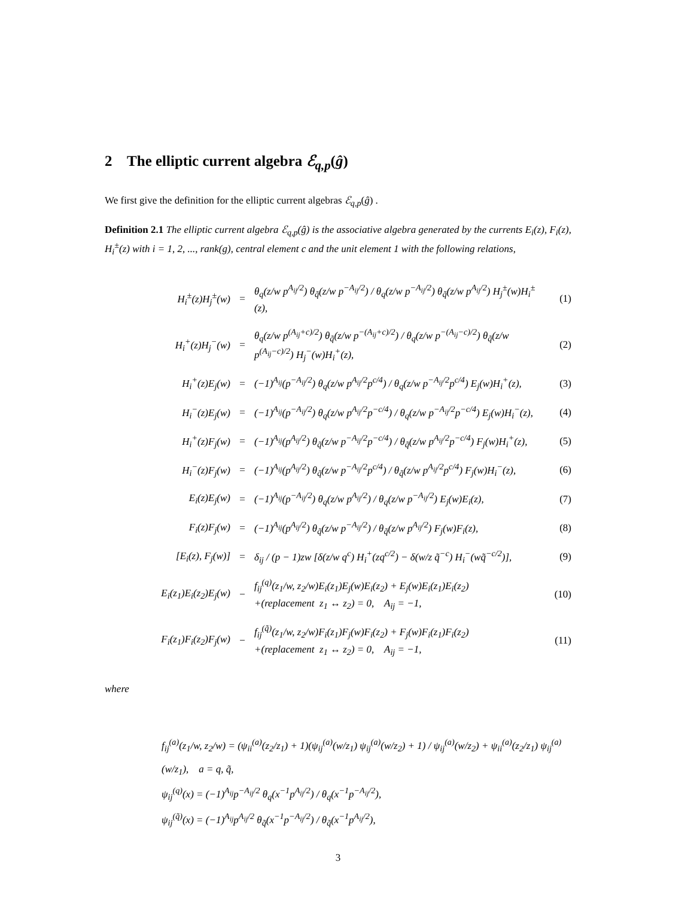2 The elliptic current algebra ℰ<sub>q,p</sub>(ĝ)
We first give the definition for the elliptic current algebras ℰ<sub>q,p</sub>(ĝ) .
Definition 2.1 The elliptic current algebra ℰ<sub>q,p</sub>(ĝ) is the associative algebra generated by the currents E<sub>i</sub>(z), F<sub>i</sub>(z), H<sub>i</sub><sup>±</sup>(z) with i = 1, 2, ..., rank(g), central element c and the unit element 1 with the following relations,
| H<sub>i</sub><sup>±</sup>(z)H<sub>j</sub><sup>±</sup>(w) | = | θ<sub>q</sub>(z/w p<sup>A<sub>ij</sub>/2</sup>) θ<sub>q̃</sub>(z/w p<sup>−A<sub>ij</sub>/2</sup>) / θ<sub>q</sub>(z/w p<sup>−A<sub>ij</sub>/2</sup>) θ<sub>q̃</sub>(z/w p<sup>A<sub>ij</sub>/2</sup>) H<sub>j</sub><sup>±</sup>(w)H<sub>i</sub><sup>±</sup>(z), | (1) |
| H<sub>i</sub><sup>+</sup>(z)H<sub>j</sub><sup>−</sup>(w) | = | θ<sub>q</sub>(z/w p<sup>(A<sub>ij</sub>+c)/2</sup>) θ<sub>q̃</sub>(z/w p<sup>−(A<sub>ij</sub>+c)/2</sup>) / θ<sub>q</sub>(z/w p<sup>−(A<sub>ij</sub>−c)/2</sup>) θ<sub>q̃</sub>(z/w p<sup>(A<sub>ij</sub>−c)/2</sup>) H<sub>j</sub><sup>−</sup>(w)H<sub>i</sub><sup>+</sup>(z), | (2) |
| H<sub>i</sub><sup>+</sup>(z)E<sub>j</sub>(w) | = | (−1)<sup>A<sub>ij</sub></sup>(p<sup>−A<sub>ij</sub>/2</sup>) θ<sub>q</sub>(z/w p<sup>A<sub>ij</sub>/2</sup>p<sup>c/4</sup>) / θ<sub>q</sub>(z/w p<sup>−A<sub>ij</sub>/2</sup>p<sup>c/4</sup>) E<sub>j</sub>(w)H<sub>i</sub><sup>+</sup>(z), | (3) |
| H<sub>i</sub><sup>−</sup>(z)E<sub>j</sub>(w) | = | (−1)<sup>A<sub>ij</sub></sup>(p<sup>−A<sub>ij</sub>/2</sup>) θ<sub>q</sub>(z/w p<sup>A<sub>ij</sub>/2</sup>p<sup>−c/4</sup>) / θ<sub>q</sub>(z/w p<sup>−A<sub>ij</sub>/2</sup>p<sup>−c/4</sup>) E<sub>j</sub>(w)H<sub>i</sub><sup>−</sup>(z), | (4) |
| H<sub>i</sub><sup>+</sup>(z)F<sub>j</sub>(w) | = | (−1)<sup>A<sub>ij</sub></sup>(p<sup>A<sub>ij</sub>/2</sup>) θ<sub>q̃</sub>(z/w p<sup>−A<sub>ij</sub>/2</sup>p<sup>−c/4</sup>) / θ<sub>q̃</sub>(z/w p<sup>A<sub>ij</sub>/2</sup>p<sup>−c/4</sup>) F<sub>j</sub>(w)H<sub>i</sub><sup>+</sup>(z), | (5) |
| H<sub>i</sub><sup>−</sup>(z)F<sub>j</sub>(w) | = | (−1)<sup>A<sub>ij</sub></sup>(p<sup>A<sub>ij</sub>/2</sup>) θ<sub>q̃</sub>(z/w p<sup>−A<sub>ij</sub>/2</sup>p<sup>c/4</sup>) / θ<sub>q̃</sub>(z/w p<sup>A<sub>ij</sub>/2</sup>p<sup>c/4</sup>) F<sub>j</sub>(w)H<sub>i</sub><sup>−</sup>(z), | (6) |
| E<sub>i</sub>(z)E<sub>j</sub>(w) | = | (−1)<sup>A<sub>ij</sub></sup>(p<sup>−A<sub>ij</sub>/2</sup>) θ<sub>q</sub>(z/w p<sup>A<sub>ij</sub>/2</sup>) / θ<sub>q</sub>(z/w p<sup>−A<sub>ij</sub>/2</sup>) E<sub>j</sub>(w)E<sub>i</sub>(z), | (7) |
| F<sub>i</sub>(z)F<sub>j</sub>(w) | = | (−1)<sup>A<sub>ij</sub></sup>(p<sup>A<sub>ij</sub>/2</sup>) θ<sub>q̃</sub>(z/w p<sup>−A<sub>ij</sub>/2</sup>) / θ<sub>q̃</sub>(z/w p<sup>A<sub>ij</sub>/2</sup>) F<sub>j</sub>(w)F<sub>i</sub>(z), | (8) |
| [E<sub>i</sub>(z), F<sub>j</sub>(w)] | = | δ<sub>ij</sub> / (p − 1)zw [δ(z/w q<sup>c</sup>) H<sub>i</sub><sup>+</sup>(zq<sup>c/2</sup>) − δ(w/z q̃<sup>−c</sup>) H<sub>i</sub><sup>−</sup>(wq̃<sup>−c/2</sup>)], | (9) |
| E<sub>i</sub>(z<sub>1</sub>)E<sub>i</sub>(z<sub>2</sub>)E<sub>j</sub>(w) | − | f<sub>ij</sub><sup>(q)</sup>(z<sub>1</sub>/w, z<sub>2</sub>/w)E<sub>i</sub>(z<sub>1</sub>)E<sub>j</sub>(w)E<sub>i</sub>(z<sub>2</sub>) + E<sub>j</sub>(w)E<sub>i</sub>(z<sub>1</sub>)E<sub>i</sub>(z<sub>2</sub>) +(replacement z<sub>1</sub> ↔ z<sub>2</sub>) = 0, A<sub>ij</sub> = −1, | (10) |
| F<sub>i</sub>(z<sub>1</sub>)F<sub>i</sub>(z<sub>2</sub>)F<sub>j</sub>(w) | − | f<sub>ij</sub><sup>(q̃)</sup>(z<sub>1</sub>/w, z<sub>2</sub>/w)F<sub>i</sub>(z<sub>1</sub>)F<sub>j</sub>(w)F<sub>i</sub>(z<sub>2</sub>) + F<sub>j</sub>(w)F<sub>i</sub>(z<sub>1</sub>)F<sub>i</sub>(z<sub>2</sub>) +(replacement z<sub>1</sub> ↔ z<sub>2</sub>) = 0, A<sub>ij</sub> = −1, | (11) |
where
f<sub>ij</sub><sup>(a)</sup>(z<sub>1</sub>/w, z<sub>2</sub>/w) = (ψ<sub>ii</sub><sup>(a)</sup>(z<sub>2</sub>/z<sub>1</sub>) + 1)(ψ<sub>ij</sub><sup>(a)</sup>(w/z<sub>1</sub>) ψ<sub>ij</sub><sup>(a)</sup>(w/z<sub>2</sub>) + 1) / ψ<sub>ij</sub><sup>(a)</sup>(w/z<sub>2</sub>) + ψ<sub>ii</sub><sup>(a)</sup>(z<sub>2</sub>/z<sub>1</sub>) ψ<sub>ij</sub><sup>(a)</sup>(w/z<sub>1</sub>), a = q, q̃,
ψ<sub>ij</sub><sup>(q)</sup>(x) = (−1)<sup>A<sub>ij</sub></sup>p<sup>−A<sub>ij</sub>/2</sup> θ<sub>q</sub>(x<sup>−1</sup>p<sup>A<sub>ij</sub>/2</sup>) / θ<sub>q</sub>(x<sup>−1</sup>p<sup>−A<sub>ij</sub>/2</sup>),
ψ<sub>ij</sub><sup>(q̃)</sup>(x) = (−1)<sup>A<sub>ij</sub></sup>p<sup>A<sub>ij</sub>/2</sup> θ<sub>q̃</sub>(x<sup>−1</sup>p<sup>−A<sub>ij</sub>/2</sup>) / θ<sub>q̃</sub>(x<sup>−1</sup>p<sup>A<sub>ij</sub>/2</sup>),
3